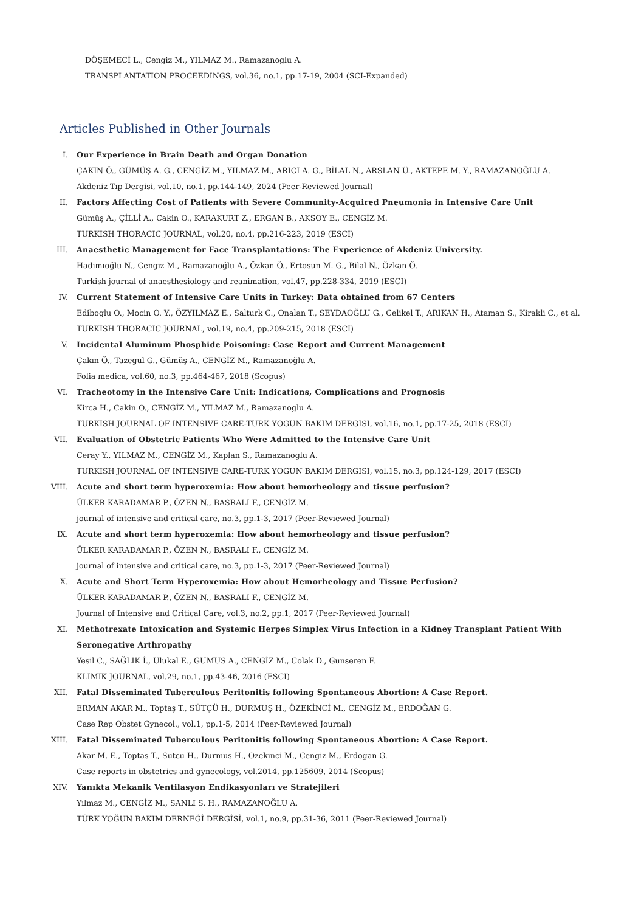DÖŞEMECİ L., Cengiz M., YILMAZ M., Ramazanoglu A.
TRANSPLANTATION PROCEEDINGS, vol.36, no.1, pp.17-19, 2004 (SCI-Expanded)
Articles Published in Other Journals
I. Our Experience in Brain Death and Organ Donation
ÇAKIN Ö., GÜMÜŞ A. G., CENGİZ M., YILMAZ M., ARICI A. G., BİLAL N., ARSLAN Ü., AKTEPE M. Y., RAMAZANOĞLU A.
Akdeniz Tıp Dergisi, vol.10, no.1, pp.144-149, 2024 (Peer-Reviewed Journal)
II. Factors Affecting Cost of Patients with Severe Community-Acquired Pneumonia in Intensive Care Unit
Gümüş A., ÇİLLİ A., Cakin O., KARAKURT Z., ERGAN B., AKSOY E., CENGİZ M.
TURKISH THORACIC JOURNAL, vol.20, no.4, pp.216-223, 2019 (ESCI)
III. Anaesthetic Management for Face Transplantations: The Experience of Akdeniz University.
Hadımıoğlu N., Cengiz M., Ramazanoğlu A., Özkan Ö., Ertosun M. G., Bilal N., Özkan Ö.
Turkish journal of anaesthesiology and reanimation, vol.47, pp.228-334, 2019 (ESCI)
IV. Current Statement of Intensive Care Units in Turkey: Data obtained from 67 Centers
Ediboglu O., Mocin O. Y., ÖZYILMAZ E., Salturk C., Onalan T., SEYDAOĞLU G., Celikel T., ARIKAN H., Ataman S., Kirakli C., et al.
TURKISH THORACIC JOURNAL, vol.19, no.4, pp.209-215, 2018 (ESCI)
V. Incidental Aluminum Phosphide Poisoning: Case Report and Current Management
Çakın Ö., Tazegul G., Gümüş A., CENGİZ M., Ramazanoğlu A.
Folia medica, vol.60, no.3, pp.464-467, 2018 (Scopus)
VI. Tracheotomy in the Intensive Care Unit: Indications, Complications and Prognosis
Kirca H., Cakin O., CENGİZ M., YILMAZ M., Ramazanoglu A.
TURKISH JOURNAL OF INTENSIVE CARE-TURK YOGUN BAKIM DERGISI, vol.16, no.1, pp.17-25, 2018 (ESCI)
VII. Evaluation of Obstetric Patients Who Were Admitted to the Intensive Care Unit
Ceray Y., YILMAZ M., CENGİZ M., Kaplan S., Ramazanoglu A.
TURKISH JOURNAL OF INTENSIVE CARE-TURK YOGUN BAKIM DERGISI, vol.15, no.3, pp.124-129, 2017 (ESCI)
VIII. Acute and short term hyperoxemia: How about hemorheology and tissue perfusion?
ÜLKER KARADAMAR P., ÖZEN N., BASRALI F., CENGİZ M.
journal of intensive and critical care, no.3, pp.1-3, 2017 (Peer-Reviewed Journal)
IX. Acute and short term hyperoxemia: How about hemorheology and tissue perfusion?
ÜLKER KARADAMAR P., ÖZEN N., BASRALI F., CENGİZ M.
journal of intensive and critical care, no.3, pp.1-3, 2017 (Peer-Reviewed Journal)
X. Acute and Short Term Hyperoxemia: How about Hemorheology and Tissue Perfusion?
ÜLKER KARADAMAR P., ÖZEN N., BASRALI F., CENGİZ M.
Journal of Intensive and Critical Care, vol.3, no.2, pp.1, 2017 (Peer-Reviewed Journal)
XI. Methotrexate Intoxication and Systemic Herpes Simplex Virus Infection in a Kidney Transplant Patient With Seronegative Arthropathy
Yesil C., SAĞLIK İ., Ulukal E., GUMUS A., CENGİZ M., Colak D., Gunseren F.
KLIMIK JOURNAL, vol.29, no.1, pp.43-46, 2016 (ESCI)
XII. Fatal Disseminated Tuberculous Peritonitis following Spontaneous Abortion: A Case Report.
ERMAN AKAR M., Toptaş T., SÜTÇÜ H., DURMUŞ H., ÖZEKİNCİ M., CENGİZ M., ERDOĞAN G.
Case Rep Obstet Gynecol., vol.1, pp.1-5, 2014 (Peer-Reviewed Journal)
XIII. Fatal Disseminated Tuberculous Peritonitis following Spontaneous Abortion: A Case Report.
Akar M. E., Toptas T., Sutcu H., Durmus H., Ozekinci M., Cengiz M., Erdogan G.
Case reports in obstetrics and gynecology, vol.2014, pp.125609, 2014 (Scopus)
XIV. Yanıkta Mekanik Ventilasyon Endikasyonları ve Stratejileri
Yılmaz M., CENGİZ M., SANLI S. H., RAMAZANOĞLU A.
TÜRK YOĞUN BAKIM DERNEĞİ DERGİSİ, vol.1, no.9, pp.31-36, 2011 (Peer-Reviewed Journal)